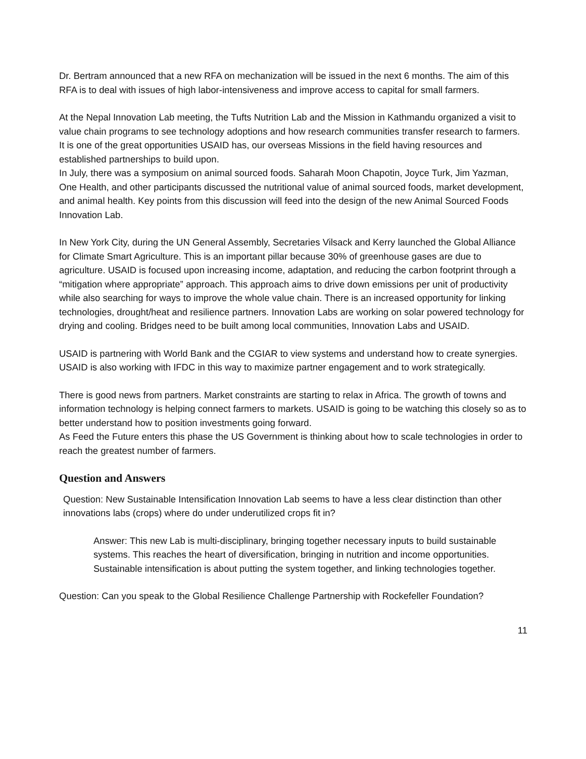Dr. Bertram announced that a new RFA on mechanization will be issued in the next 6 months. The aim of this RFA is to deal with issues of high labor-intensiveness and improve access to capital for small farmers.
At the Nepal Innovation Lab meeting, the Tufts Nutrition Lab and the Mission in Kathmandu organized a visit to value chain programs to see technology adoptions and how research communities transfer research to farmers. It is one of the great opportunities USAID has, our overseas Missions in the field having resources and established partnerships to build upon.
In July, there was a symposium on animal sourced foods. Saharah Moon Chapotin, Joyce Turk, Jim Yazman, One Health, and other participants discussed the nutritional value of animal sourced foods, market development, and animal health. Key points from this discussion will feed into the design of the new Animal Sourced Foods Innovation Lab.
In New York City, during the UN General Assembly, Secretaries Vilsack and Kerry launched the Global Alliance for Climate Smart Agriculture. This is an important pillar because 30% of greenhouse gases are due to agriculture. USAID is focused upon increasing income, adaptation, and reducing the carbon footprint through a “mitigation where appropriate” approach. This approach aims to drive down emissions per unit of productivity while also searching for ways to improve the whole value chain. There is an increased opportunity for linking technologies, drought/heat and resilience partners. Innovation Labs are working on solar powered technology for drying and cooling. Bridges need to be built among local communities, Innovation Labs and USAID.
USAID is partnering with World Bank and the CGIAR to view systems and understand how to create synergies. USAID is also working with IFDC in this way to maximize partner engagement and to work strategically.
There is good news from partners. Market constraints are starting to relax in Africa. The growth of towns and information technology is helping connect farmers to markets. USAID is going to be watching this closely so as to better understand how to position investments going forward.
As Feed the Future enters this phase the US Government is thinking about how to scale technologies in order to reach the greatest number of farmers.
Question and Answers
Question: New Sustainable Intensification Innovation Lab seems to have a less clear distinction than other innovations labs (crops) where do under underutilized crops fit in?
Answer: This new Lab is multi-disciplinary, bringing together necessary inputs to build sustainable systems. This reaches the heart of diversification, bringing in nutrition and income opportunities. Sustainable intensification is about putting the system together, and linking technologies together.
Question: Can you speak to the Global Resilience Challenge Partnership with Rockefeller Foundation?
11